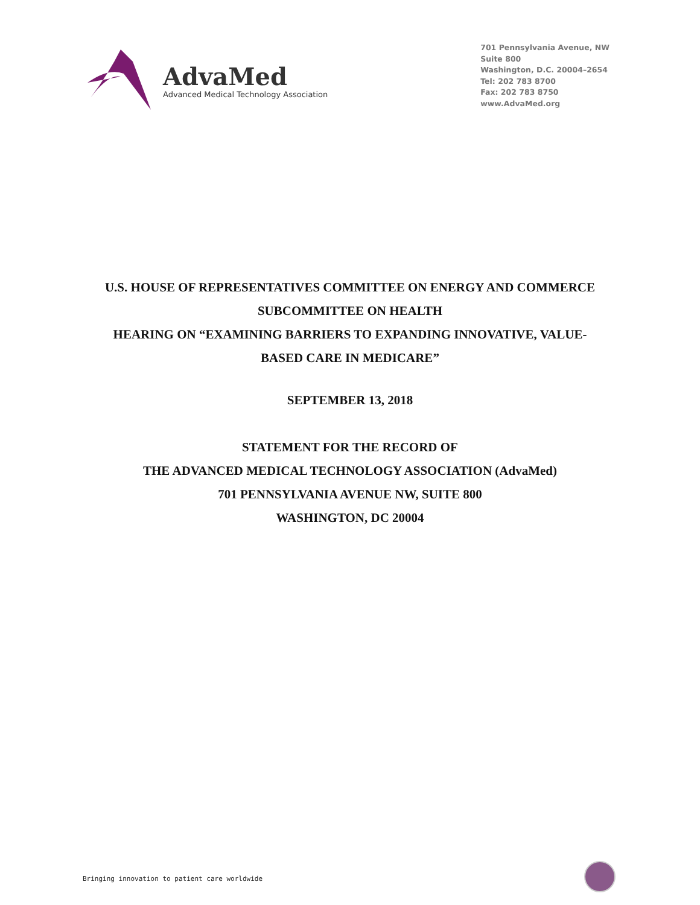AdvaMed
Advanced Medical Technology Association
701 Pennsylvania Avenue, NW
Suite 800
Washington, D.C. 20004–2654
Tel: 202 783 8700
Fax: 202 783 8750
www.AdvaMed.org
U.S. HOUSE OF REPRESENTATIVES COMMITTEE ON ENERGY AND COMMERCE
SUBCOMMITTEE ON HEALTH
HEARING ON “EXAMINING BARRIERS TO EXPANDING INNOVATIVE, VALUE-
BASED CARE IN MEDICARE”
SEPTEMBER 13, 2018
STATEMENT FOR THE RECORD OF
THE ADVANCED MEDICAL TECHNOLOGY ASSOCIATION (AdvaMed)
701 PENNSYLVANIA AVENUE NW, SUITE 800
WASHINGTON, DC 20004
Bringing innovation to patient care worldwide